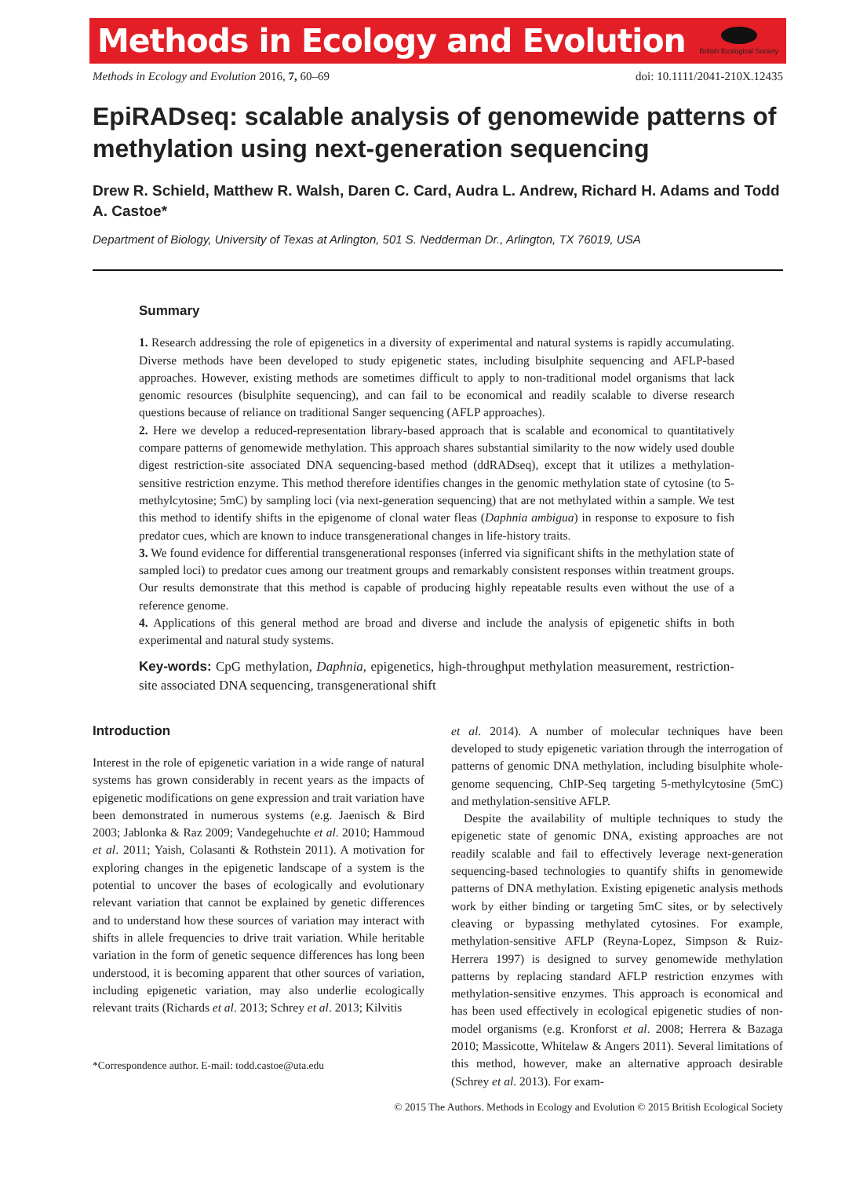Methods in Ecology and Evolution
British Ecological Society
Methods in Ecology and Evolution 2016, 7, 60–69 doi: 10.1111/2041-210X.12435
EpiRADseq: scalable analysis of genomewide patterns of methylation using next-generation sequencing
Drew R. Schield, Matthew R. Walsh, Daren C. Card, Audra L. Andrew, Richard H. Adams and Todd A. Castoe*
Department of Biology, University of Texas at Arlington, 501 S. Nedderman Dr., Arlington, TX 76019, USA
Summary
1. Research addressing the role of epigenetics in a diversity of experimental and natural systems is rapidly accumulating. Diverse methods have been developed to study epigenetic states, including bisulphite sequencing and AFLP-based approaches. However, existing methods are sometimes difficult to apply to non-traditional model organisms that lack genomic resources (bisulphite sequencing), and can fail to be economical and readily scalable to diverse research questions because of reliance on traditional Sanger sequencing (AFLP approaches).
2. Here we develop a reduced-representation library-based approach that is scalable and economical to quantitatively compare patterns of genomewide methylation. This approach shares substantial similarity to the now widely used double digest restriction-site associated DNA sequencing-based method (ddRADseq), except that it utilizes a methylation-sensitive restriction enzyme. This method therefore identifies changes in the genomic methylation state of cytosine (to 5-methylcytosine; 5mC) by sampling loci (via next-generation sequencing) that are not methylated within a sample. We test this method to identify shifts in the epigenome of clonal water fleas (Daphnia ambigua) in response to exposure to fish predator cues, which are known to induce transgenerational changes in life-history traits.
3. We found evidence for differential transgenerational responses (inferred via significant shifts in the methylation state of sampled loci) to predator cues among our treatment groups and remarkably consistent responses within treatment groups. Our results demonstrate that this method is capable of producing highly repeatable results even without the use of a reference genome.
4. Applications of this general method are broad and diverse and include the analysis of epigenetic shifts in both experimental and natural study systems.
Key-words: CpG methylation, Daphnia, epigenetics, high-throughput methylation measurement, restriction-site associated DNA sequencing, transgenerational shift
Introduction
Interest in the role of epigenetic variation in a wide range of natural systems has grown considerably in recent years as the impacts of epigenetic modifications on gene expression and trait variation have been demonstrated in numerous systems (e.g. Jaenisch & Bird 2003; Jablonka & Raz 2009; Vandegehuchte et al. 2010; Hammoud et al. 2011; Yaish, Colasanti & Rothstein 2011). A motivation for exploring changes in the epigenetic landscape of a system is the potential to uncover the bases of ecologically and evolutionary relevant variation that cannot be explained by genetic differences and to understand how these sources of variation may interact with shifts in allele frequencies to drive trait variation. While heritable variation in the form of genetic sequence differences has long been understood, it is becoming apparent that other sources of variation, including epigenetic variation, may also underlie ecologically relevant traits (Richards et al. 2013; Schrey et al. 2013; Kilvitis
*Correspondence author. E-mail: todd.castoe@uta.edu
et al. 2014). A number of molecular techniques have been developed to study epigenetic variation through the interrogation of patterns of genomic DNA methylation, including bisulphite whole-genome sequencing, ChIP-Seq targeting 5-methylcytosine (5mC) and methylation-sensitive AFLP.
Despite the availability of multiple techniques to study the epigenetic state of genomic DNA, existing approaches are not readily scalable and fail to effectively leverage next-generation sequencing-based technologies to quantify shifts in genomewide patterns of DNA methylation. Existing epigenetic analysis methods work by either binding or targeting 5mC sites, or by selectively cleaving or bypassing methylated cytosines. For example, methylation-sensitive AFLP (Reyna-Lopez, Simpson & Ruiz-Herrera 1997) is designed to survey genomewide methylation patterns by replacing standard AFLP restriction enzymes with methylation-sensitive enzymes. This approach is economical and has been used effectively in ecological epigenetic studies of non-model organisms (e.g. Kronforst et al. 2008; Herrera & Bazaga 2010; Massicotte, Whitelaw & Angers 2011). Several limitations of this method, however, make an alternative approach desirable (Schrey et al. 2013). For exam-
© 2015 The Authors. Methods in Ecology and Evolution © 2015 British Ecological Society